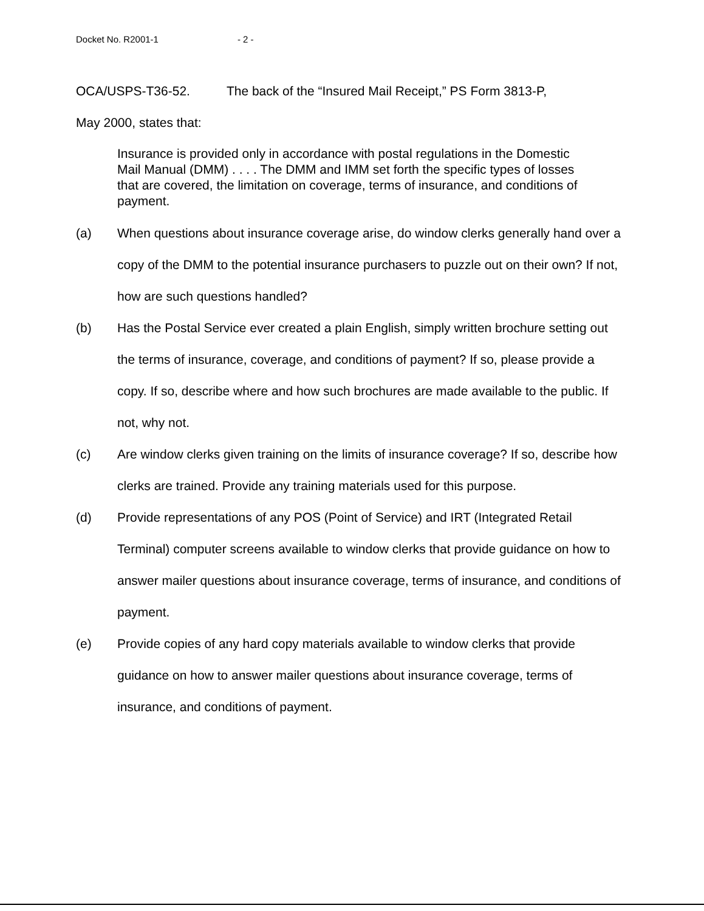Docket No. R2001-1 - 2 -
OCA/USPS-T36-52. The back of the “Insured Mail Receipt,” PS Form 3813-P,
May 2000, states that:
Insurance is provided only in accordance with postal regulations in the Domestic Mail Manual (DMM) . . . . The DMM and IMM set forth the specific types of losses that are covered, the limitation on coverage, terms of insurance, and conditions of payment.
(a) When questions about insurance coverage arise, do window clerks generally hand over a copy of the DMM to the potential insurance purchasers to puzzle out on their own? If not, how are such questions handled?
(b) Has the Postal Service ever created a plain English, simply written brochure setting out the terms of insurance, coverage, and conditions of payment? If so, please provide a copy. If so, describe where and how such brochures are made available to the public. If not, why not.
(c) Are window clerks given training on the limits of insurance coverage? If so, describe how clerks are trained. Provide any training materials used for this purpose.
(d) Provide representations of any POS (Point of Service) and IRT (Integrated Retail Terminal) computer screens available to window clerks that provide guidance on how to answer mailer questions about insurance coverage, terms of insurance, and conditions of payment.
(e) Provide copies of any hard copy materials available to window clerks that provide guidance on how to answer mailer questions about insurance coverage, terms of insurance, and conditions of payment.